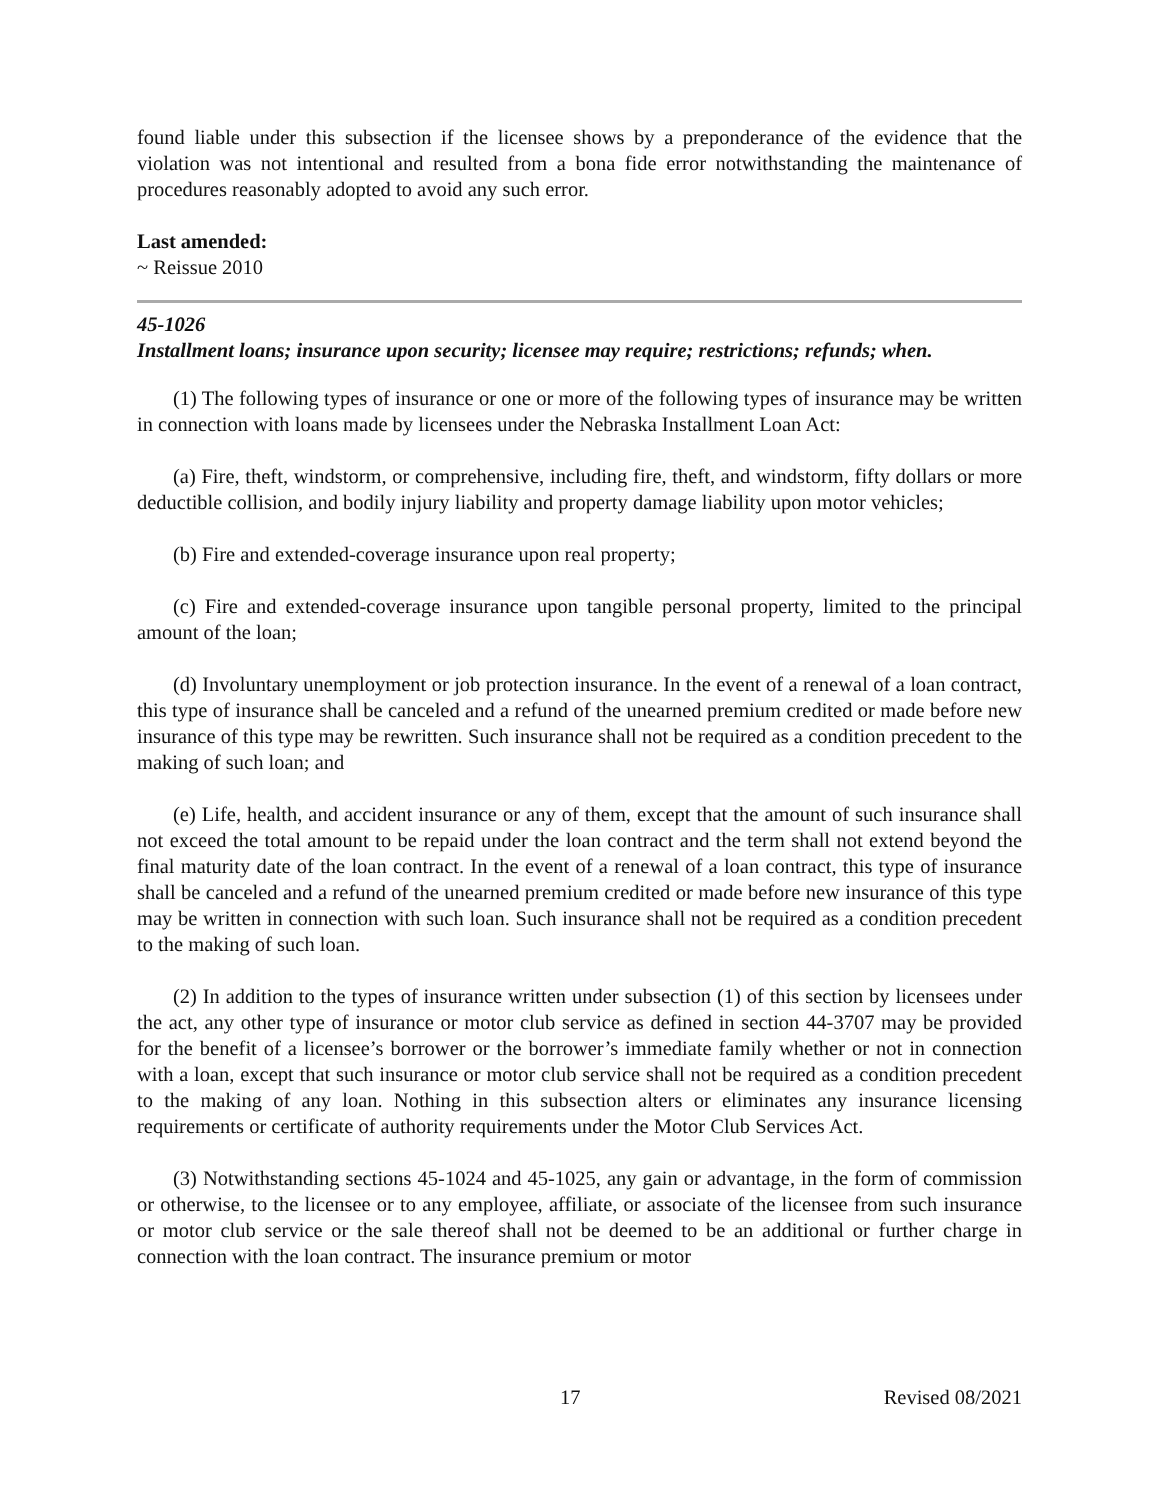found liable under this subsection if the licensee shows by a preponderance of the evidence that the violation was not intentional and resulted from a bona fide error notwithstanding the maintenance of procedures reasonably adopted to avoid any such error.
Last amended:
~ Reissue 2010
45-1026
Installment loans; insurance upon security; licensee may require; restrictions; refunds; when.
(1) The following types of insurance or one or more of the following types of insurance may be written in connection with loans made by licensees under the Nebraska Installment Loan Act:
(a) Fire, theft, windstorm, or comprehensive, including fire, theft, and windstorm, fifty dollars or more deductible collision, and bodily injury liability and property damage liability upon motor vehicles;
(b) Fire and extended-coverage insurance upon real property;
(c) Fire and extended-coverage insurance upon tangible personal property, limited to the principal amount of the loan;
(d) Involuntary unemployment or job protection insurance. In the event of a renewal of a loan contract, this type of insurance shall be canceled and a refund of the unearned premium credited or made before new insurance of this type may be rewritten. Such insurance shall not be required as a condition precedent to the making of such loan; and
(e) Life, health, and accident insurance or any of them, except that the amount of such insurance shall not exceed the total amount to be repaid under the loan contract and the term shall not extend beyond the final maturity date of the loan contract. In the event of a renewal of a loan contract, this type of insurance shall be canceled and a refund of the unearned premium credited or made before new insurance of this type may be written in connection with such loan. Such insurance shall not be required as a condition precedent to the making of such loan.
(2) In addition to the types of insurance written under subsection (1) of this section by licensees under the act, any other type of insurance or motor club service as defined in section 44-3707 may be provided for the benefit of a licensee’s borrower or the borrower’s immediate family whether or not in connection with a loan, except that such insurance or motor club service shall not be required as a condition precedent to the making of any loan. Nothing in this subsection alters or eliminates any insurance licensing requirements or certificate of authority requirements under the Motor Club Services Act.
(3) Notwithstanding sections 45-1024 and 45-1025, any gain or advantage, in the form of commission or otherwise, to the licensee or to any employee, affiliate, or associate of the licensee from such insurance or motor club service or the sale thereof shall not be deemed to be an additional or further charge in connection with the loan contract. The insurance premium or motor
17 Revised 08/2021